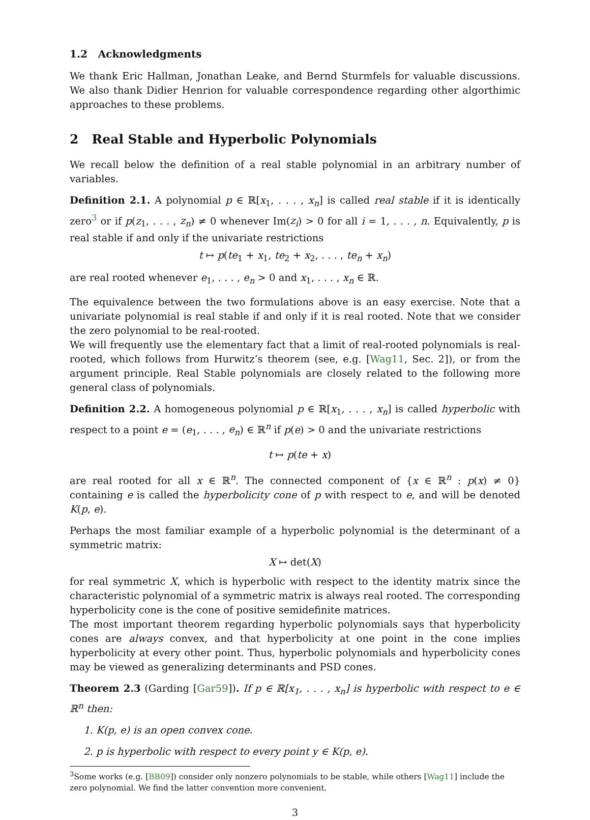1.2 Acknowledgments
We thank Eric Hallman, Jonathan Leake, and Bernd Sturmfels for valuable discussions. We also thank Didier Henrion for valuable correspondence regarding other algorthimic approaches to these problems.
2 Real Stable and Hyperbolic Polynomials
We recall below the definition of a real stable polynomial in an arbitrary number of variables.
Definition 2.1. A polynomial p ∈ ℝ[x<sub>1</sub>, . . . , x<sub>n</sub>] is called real stable if it is identically zero<sup>3</sup> or if p(z<sub>1</sub>, . . . , z<sub>n</sub>) ≠ 0 whenever Im(z<sub>i</sub>) > 0 for all i = 1, . . . , n. Equivalently, p is real stable if and only if the univariate restrictions
t ↦ p(te<sub>1</sub> + x<sub>1</sub>, te<sub>2</sub> + x<sub>2</sub>, . . . , te<sub>n</sub> + x<sub>n</sub>)
are real rooted whenever e<sub>1</sub>, . . . , e<sub>n</sub> > 0 and x<sub>1</sub>, . . . , x<sub>n</sub> ∈ ℝ.
The equivalence between the two formulations above is an easy exercise. Note that a univariate polynomial is real stable if and only if it is real rooted. Note that we consider the zero polynomial to be real-rooted.
We will frequently use the elementary fact that a limit of real-rooted polynomials is real-rooted, which follows from Hurwitz’s theorem (see, e.g. [Wag11, Sec. 2]), or from the argument principle. Real Stable polynomials are closely related to the following more general class of polynomials.
Definition 2.2. A homogeneous polynomial p ∈ ℝ[x<sub>1</sub>, . . . , x<sub>n</sub>] is called hyperbolic with respect to a point e = (e<sub>1</sub>, . . . , e<sub>n</sub>) ∈ ℝ<sup>n</sup> if p(e) > 0 and the univariate restrictions
t ↦ p(te + x)
are real rooted for all x ∈ ℝ<sup>n</sup>. The connected component of {x ∈ ℝ<sup>n</sup> : p(x) ≠ 0} containing e is called the hyperbolicity cone of p with respect to e, and will be denoted K(p, e).
Perhaps the most familiar example of a hyperbolic polynomial is the determinant of a symmetric matrix:
X ↦ det(X)
for real symmetric X, which is hyperbolic with respect to the identity matrix since the characteristic polynomial of a symmetric matrix is always real rooted. The corresponding hyperbolicity cone is the cone of positive semidefinite matrices.
The most important theorem regarding hyperbolic polynomials says that hyperbolicity cones are always convex, and that hyperbolicity at one point in the cone implies hyperbolicity at every other point. Thus, hyperbolic polynomials and hyperbolicity cones may be viewed as generalizing determinants and PSD cones.
Theorem 2.3 (Garding [Gar59]). If p ∈ ℝ[x<sub>1</sub>, . . . , x<sub>n</sub>] is hyperbolic with respect to e ∈ ℝ<sup>n</sup> then:
1. K(p, e) is an open convex cone.
2. p is hyperbolic with respect to every point y ∈ K(p, e).
<sup>3</sup> Some works (e.g. [BB09]) consider only nonzero polynomials to be stable, while others [Wag11] include the zero polynomial. We find the latter convention more convenient.
3